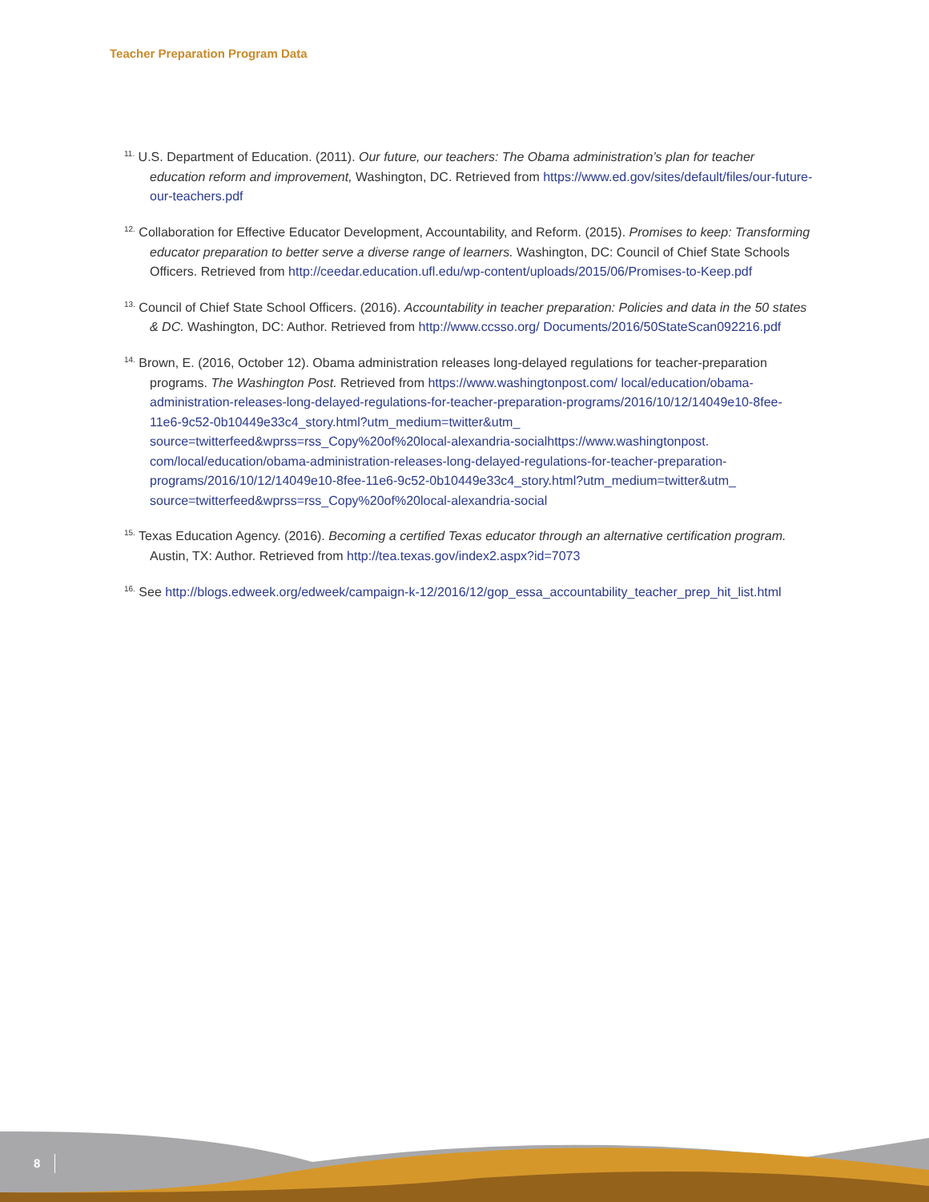Teacher Preparation Program Data
<sup>11.</sup> U.S. Department of Education. (2011). Our future, our teachers: The Obama administration’s plan for teacher education reform and improvement, Washington, DC. Retrieved from https://www.ed.gov/sites/default/files/our-future-our-teachers.pdf
<sup>12.</sup> Collaboration for Effective Educator Development, Accountability, and Reform. (2015). Promises to keep: Transforming educator preparation to better serve a diverse range of learners. Washington, DC: Council of Chief State Schools Officers. Retrieved from http://ceedar.education.ufl.edu/wp-content/uploads/2015/06/Promises-to-Keep.pdf
<sup>13.</sup> Council of Chief State School Officers. (2016). Accountability in teacher preparation: Policies and data in the 50 states & DC. Washington, DC: Author. Retrieved from http://www.ccsso.org/ Documents/2016/50StateScan092216.pdf
<sup>14.</sup> Brown, E. (2016, October 12). Obama administration releases long-delayed regulations for teacher-preparation programs. The Washington Post. Retrieved from https://www.washingtonpost.com/ local/education/obama-administration-releases-long-delayed-regulations-for-teacher-preparation-programs/2016/10/12/14049e10-8fee-11e6-9c52-0b10449e33c4_story.html?utm_medium=twitter&utm_ source=twitterfeed&wprss=rss_Copy%20of%20local-alexandria-socialhttps://www.washingtonpost. com/local/education/obama-administration-releases-long-delayed-regulations-for-teacher-preparation-programs/2016/10/12/14049e10-8fee-11e6-9c52-0b10449e33c4_story.html?utm_medium=twitter&utm_ source=twitterfeed&wprss=rss_Copy%20of%20local-alexandria-social
<sup>15.</sup> Texas Education Agency. (2016). Becoming a certified Texas educator through an alternative certification program. Austin, TX: Author. Retrieved from http://tea.texas.gov/index2.aspx?id=7073
<sup>16.</sup> See http://blogs.edweek.org/edweek/campaign-k-12/2016/12/gop_essa_accountability_teacher_prep_hit_list.html
8